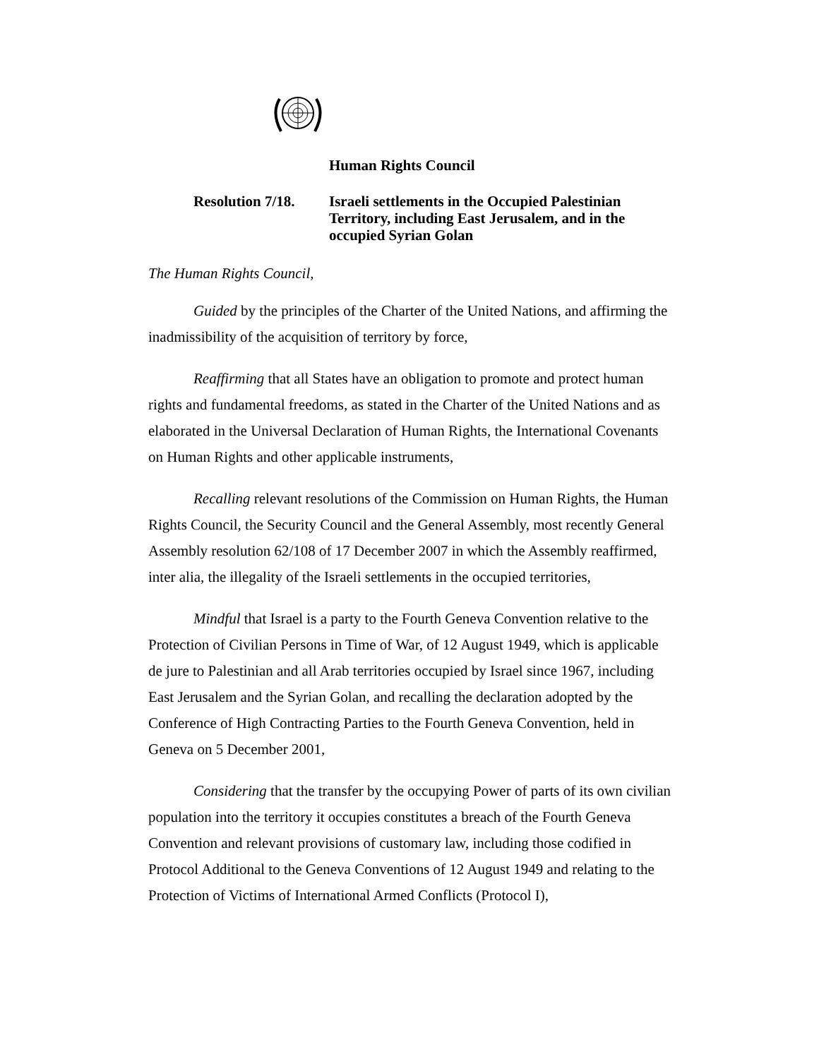Human Rights Council
Resolution 7/18.
Israeli settlements in the Occupied Palestinian Territory, including East Jerusalem, and in the occupied Syrian Golan
The Human Rights Council,
Guided by the principles of the Charter of the United Nations, and affirming the inadmissibility of the acquisition of territory by force,
Reaffirming that all States have an obligation to promote and protect human rights and fundamental freedoms, as stated in the Charter of the United Nations and as elaborated in the Universal Declaration of Human Rights, the International Covenants on Human Rights and other applicable instruments,
Recalling relevant resolutions of the Commission on Human Rights, the Human Rights Council, the Security Council and the General Assembly, most recently General Assembly resolution 62/108 of 17 December 2007 in which the Assembly reaffirmed, inter alia, the illegality of the Israeli settlements in the occupied territories,
Mindful that Israel is a party to the Fourth Geneva Convention relative to the Protection of Civilian Persons in Time of War, of 12 August 1949, which is applicable de jure to Palestinian and all Arab territories occupied by Israel since 1967, including East Jerusalem and the Syrian Golan, and recalling the declaration adopted by the Conference of High Contracting Parties to the Fourth Geneva Convention, held in Geneva on 5 December 2001,
Considering that the transfer by the occupying Power of parts of its own civilian population into the territory it occupies constitutes a breach of the Fourth Geneva Convention and relevant provisions of customary law, including those codified in Protocol Additional to the Geneva Conventions of 12 August 1949 and relating to the Protection of Victims of International Armed Conflicts (Protocol I),